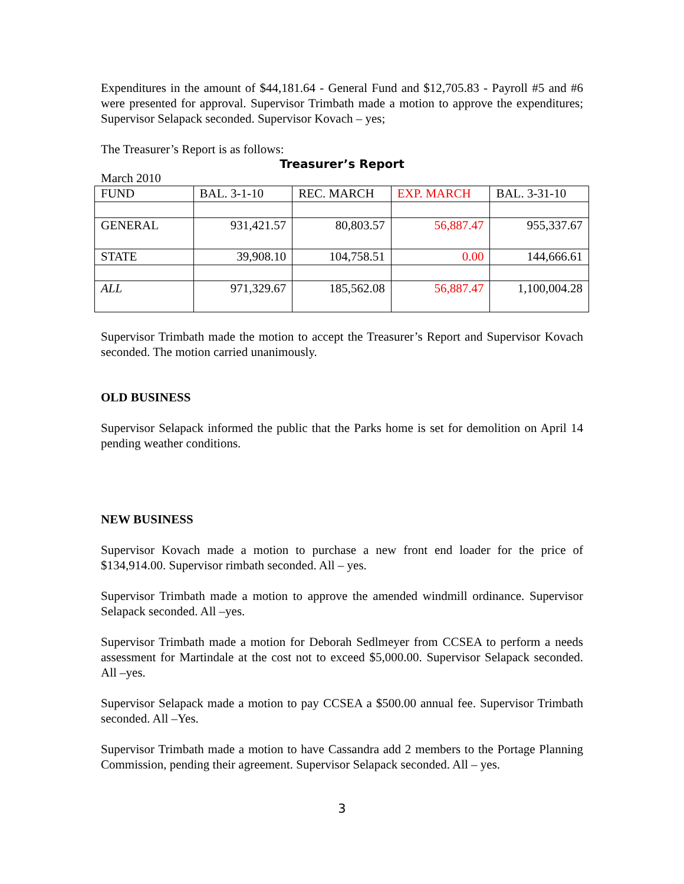Expenditures in the amount of $44,181.64 - General Fund and $12,705.83 - Payroll #5 and #6 were presented for approval. Supervisor Trimbath made a motion to approve the expenditures; Supervisor Selapack seconded. Supervisor Kovach – yes;
The Treasurer’s Report is as follows:
Treasurer’s Report
March 2010
| FUND | BAL. 3-1-10 | REC. MARCH | EXP. MARCH | BAL. 3-31-10 |
| GENERAL | 931,421.57 | 80,803.57 | 56,887.47 | 955,337.67 |
| STATE | 39,908.10 | 104,758.51 | 0.00 | 144,666.61 |
| ALL | 971,329.67 | 185,562.08 | 56,887.47 | 1,100,004.28 |
Supervisor Trimbath made the motion to accept the Treasurer’s Report and Supervisor Kovach seconded. The motion carried unanimously.
OLD BUSINESS
Supervisor Selapack informed the public that the Parks home is set for demolition on April 14 pending weather conditions.
NEW BUSINESS
Supervisor Kovach made a motion to purchase a new front end loader for the price of $134,914.00. Supervisor rimbath seconded. All – yes.
Supervisor Trimbath made a motion to approve the amended windmill ordinance. Supervisor Selapack seconded. All –yes.
Supervisor Trimbath made a motion for Deborah Sedlmeyer from CCSEA to perform a needs assessment for Martindale at the cost not to exceed $5,000.00. Supervisor Selapack seconded. All –yes.
Supervisor Selapack made a motion to pay CCSEA a $500.00 annual fee. Supervisor Trimbath seconded. All –Yes.
Supervisor Trimbath made a motion to have Cassandra add 2 members to the Portage Planning Commission, pending their agreement. Supervisor Selapack seconded. All – yes.
3